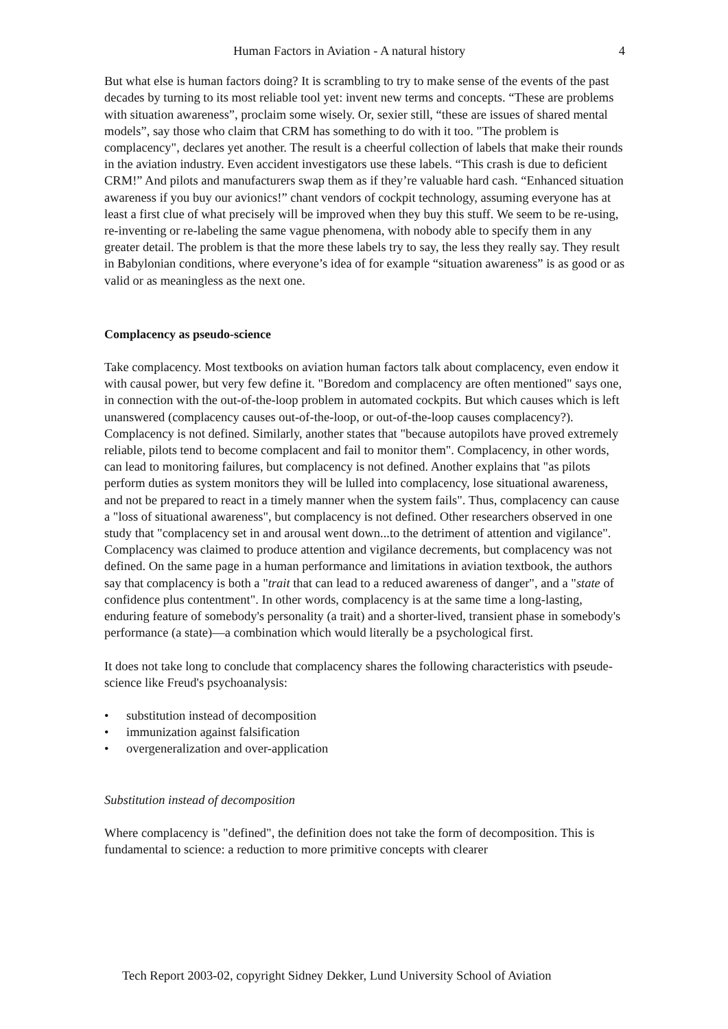Human Factors in Aviation - A natural history 4
But what else is human factors doing? It is scrambling to try to make sense of the events of the past decades by turning to its most reliable tool yet: invent new terms and concepts. “These are problems with situation awareness”, proclaim some wisely. Or, sexier still, “these are issues of shared mental models”, say those who claim that CRM has something to do with it too. "The problem is complacency", declares yet another. The result is a cheerful collection of labels that make their rounds in the aviation industry. Even accident investigators use these labels. “This crash is due to deficient CRM!” And pilots and manufacturers swap them as if they’re valuable hard cash. “Enhanced situation awareness if you buy our avionics!” chant vendors of cockpit technology, assuming everyone has at least a first clue of what precisely will be improved when they buy this stuff. We seem to be re-using, re-inventing or re-labeling the same vague phenomena, with nobody able to specify them in any greater detail. The problem is that the more these labels try to say, the less they really say. They result in Babylonian conditions, where everyone’s idea of for example “situation awareness” is as good or as valid or as meaningless as the next one.
Complacency as pseudo-science
Take complacency. Most textbooks on aviation human factors talk about complacency, even endow it with causal power, but very few define it. "Boredom and complacency are often mentioned" says one, in connection with the out-of-the-loop problem in automated cockpits. But which causes which is left unanswered (complacency causes out-of-the-loop, or out-of-the-loop causes complacency?). Complacency is not defined. Similarly, another states that "because autopilots have proved extremely reliable, pilots tend to become complacent and fail to monitor them". Complacency, in other words, can lead to monitoring failures, but complacency is not defined. Another explains that "as pilots perform duties as system monitors they will be lulled into complacency, lose situational awareness, and not be prepared to react in a timely manner when the system fails". Thus, complacency can cause a "loss of situational awareness", but complacency is not defined. Other researchers observed in one study that "complacency set in and arousal went down...to the detriment of attention and vigilance". Complacency was claimed to produce attention and vigilance decrements, but complacency was not defined. On the same page in a human performance and limitations in aviation textbook, the authors say that complacency is both a "trait that can lead to a reduced awareness of danger", and a "state of confidence plus contentment". In other words, complacency is at the same time a long-lasting, enduring feature of somebody's personality (a trait) and a shorter-lived, transient phase in somebody's performance (a state)—a combination which would literally be a psychological first.
It does not take long to conclude that complacency shares the following characteristics with pseude-science like Freud's psychoanalysis:
• substitution instead of decomposition
• immunization against falsification
• overgeneralization and over-application
Substitution instead of decomposition
Where complacency is "defined", the definition does not take the form of decomposition. This is fundamental to science: a reduction to more primitive concepts with clearer
Tech Report 2003-02, copyright Sidney Dekker, Lund University School of Aviation